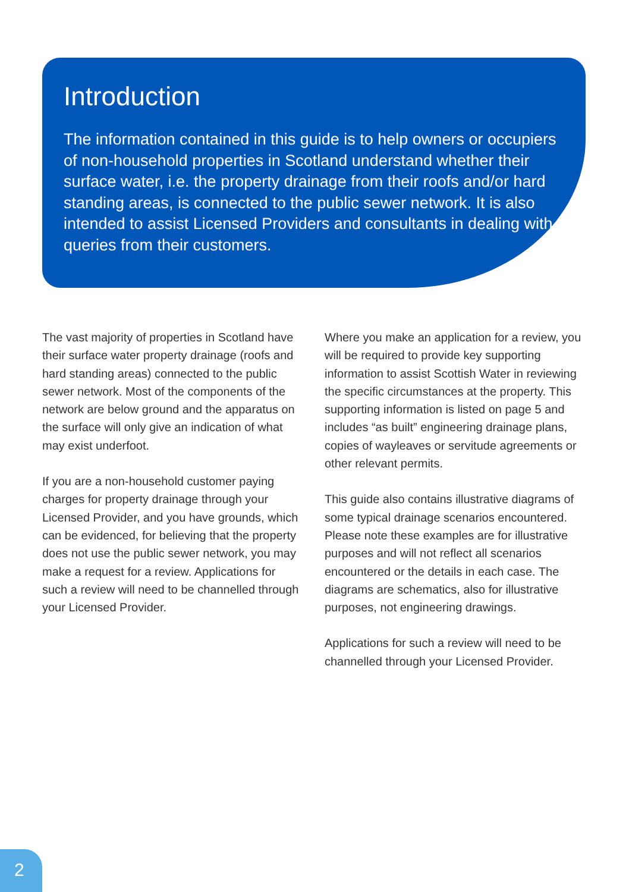Introduction
The information contained in this guide is to help owners or occupiers of non-household properties in Scotland understand whether their surface water, i.e. the property drainage from their roofs and/or hard standing areas, is connected to the public sewer network. It is also intended to assist Licensed Providers and consultants in dealing with queries from their customers.
The vast majority of properties in Scotland have their surface water property drainage (roofs and hard standing areas) connected to the public sewer network. Most of the components of the network are below ground and the apparatus on the surface will only give an indication of what may exist underfoot.
If you are a non-household customer paying charges for property drainage through your Licensed Provider, and you have grounds, which can be evidenced, for believing that the property does not use the public sewer network, you may make a request for a review. Applications for such a review will need to be channelled through your Licensed Provider.
Where you make an application for a review, you will be required to provide key supporting information to assist Scottish Water in reviewing the specific circumstances at the property. This supporting information is listed on page 5 and includes “as built” engineering drainage plans, copies of wayleaves or servitude agreements or other relevant permits.
This guide also contains illustrative diagrams of some typical drainage scenarios encountered. Please note these examples are for illustrative purposes and will not reflect all scenarios encountered or the details in each case. The diagrams are schematics, also for illustrative purposes, not engineering drawings.
Applications for such a review will need to be channelled through your Licensed Provider.
2